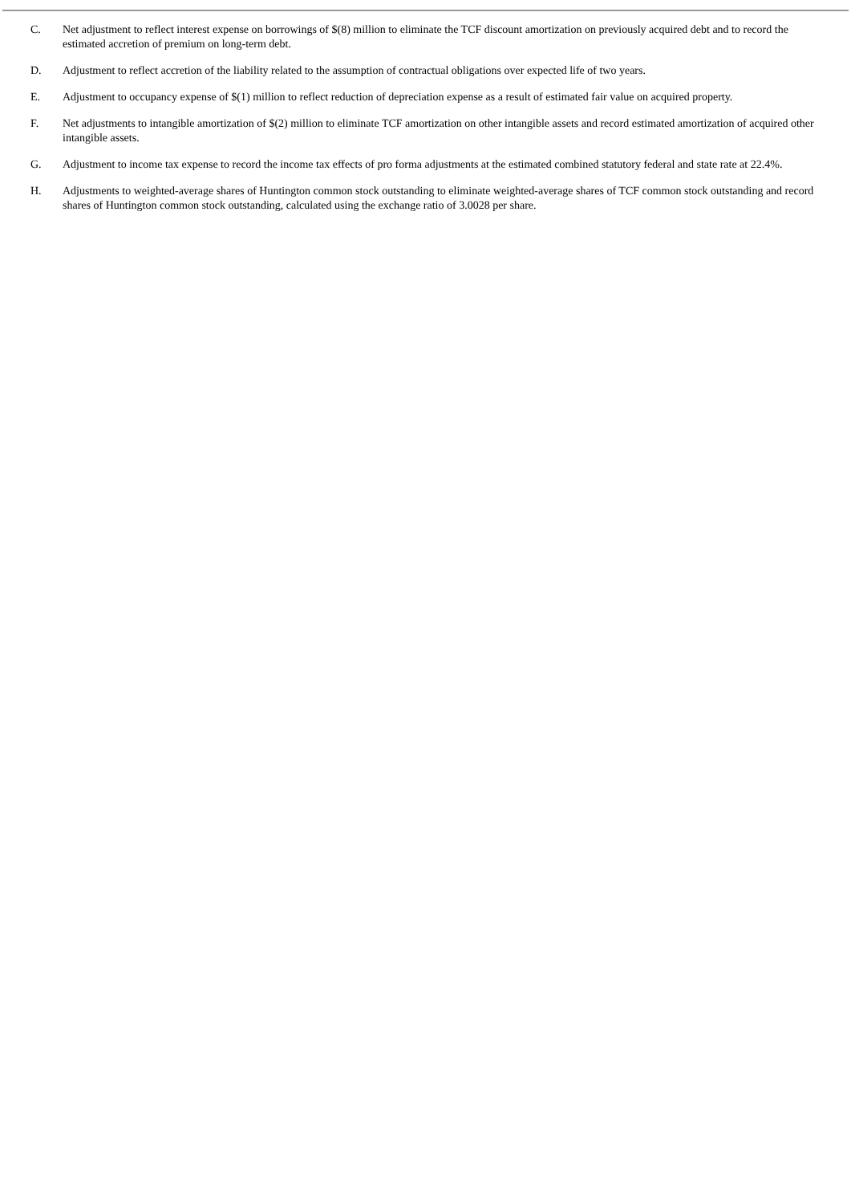C. Net adjustment to reflect interest expense on borrowings of $(8) million to eliminate the TCF discount amortization on previously acquired debt and to record the estimated accretion of premium on long-term debt.
D. Adjustment to reflect accretion of the liability related to the assumption of contractual obligations over expected life of two years.
E. Adjustment to occupancy expense of $(1) million to reflect reduction of depreciation expense as a result of estimated fair value on acquired property.
F. Net adjustments to intangible amortization of $(2) million to eliminate TCF amortization on other intangible assets and record estimated amortization of acquired other intangible assets.
G. Adjustment to income tax expense to record the income tax effects of pro forma adjustments at the estimated combined statutory federal and state rate at 22.4%.
H. Adjustments to weighted-average shares of Huntington common stock outstanding to eliminate weighted-average shares of TCF common stock outstanding and record shares of Huntington common stock outstanding, calculated using the exchange ratio of 3.0028 per share.